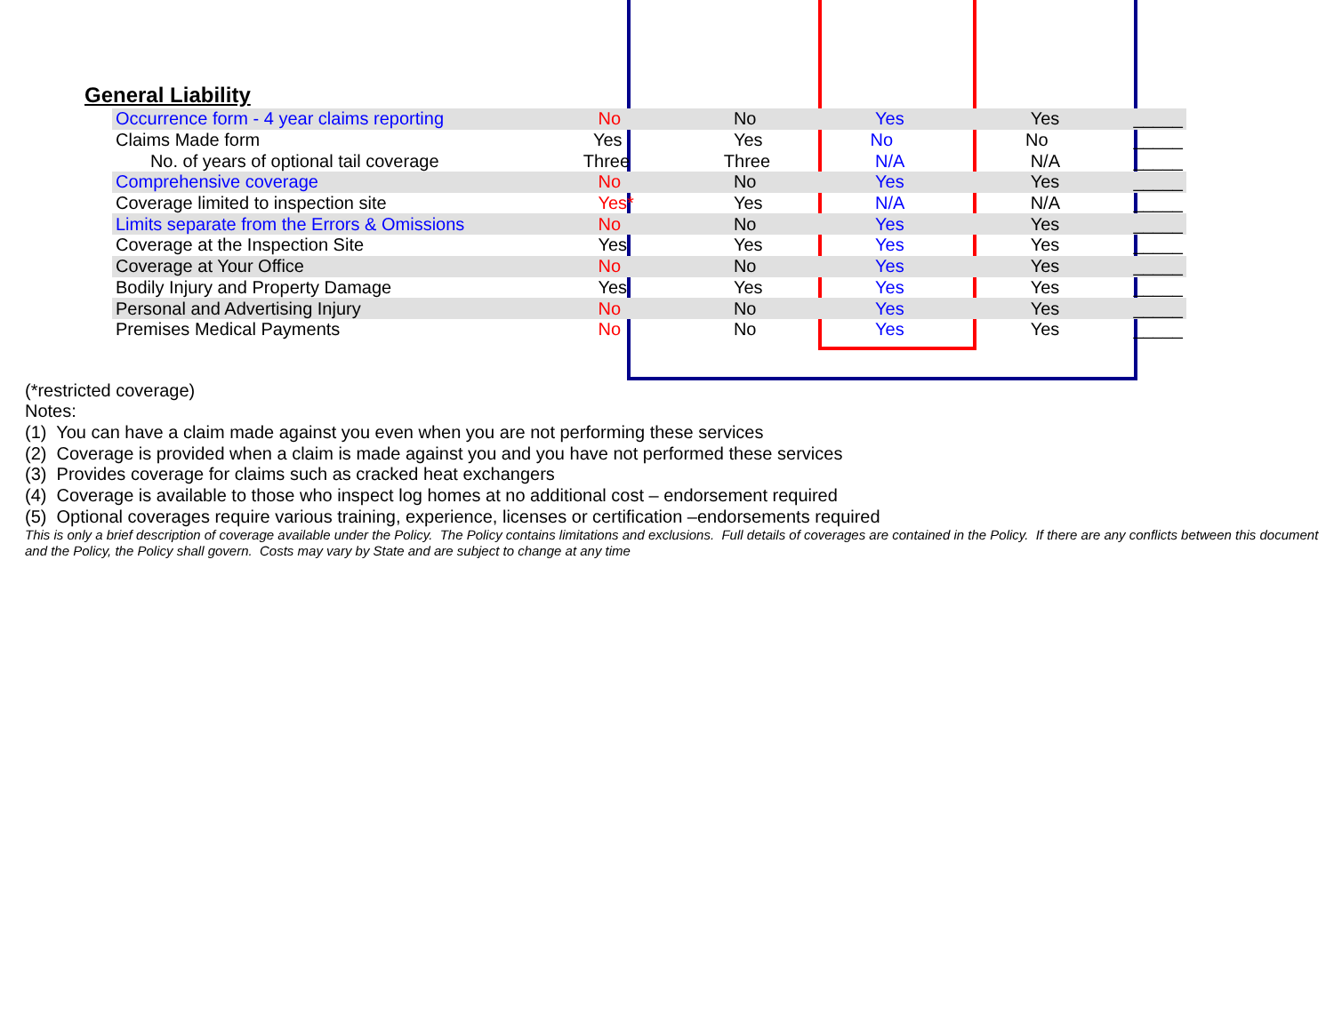General Liability
| Occurrence form - 4 year claims reporting | No | No | Yes | Yes | _____ |
| Claims Made form | Yes | Yes | No | No | _____ |
| No. of years of optional tail coverage | Three | Three | N/A | N/A | _____ |
| Comprehensive coverage | No | No | Yes | Yes | _____ |
| Coverage limited to inspection site | Yes* | Yes | N/A | N/A | _____ |
| Limits separate from the Errors & Omissions | No | No | Yes | Yes | _____ |
| Coverage at the Inspection Site | Yes | Yes | Yes | Yes | _____ |
| Coverage at Your Office | No | No | Yes | Yes | _____ |
| Bodily Injury and Property Damage | Yes | Yes | Yes | Yes | _____ |
| Personal and Advertising Injury | No | No | Yes | Yes | _____ |
| Premises Medical Payments | No | No | Yes | Yes | _____ |
(*restricted coverage)
Notes:
(1) You can have a claim made against you even when you are not performing these services
(2) Coverage is provided when a claim is made against you and you have not performed these services
(3) Provides coverage for claims such as cracked heat exchangers
(4) Coverage is available to those who inspect log homes at no additional cost – endorsement required
(5) Optional coverages require various training, experience, licenses or certification –endorsements required
This is only a brief description of coverage available under the Policy. The Policy contains limitations and exclusions. Full details of coverages are contained in the Policy. If there are any conflicts between this document and the Policy, the Policy shall govern. Costs may vary by State and are subject to change at any time